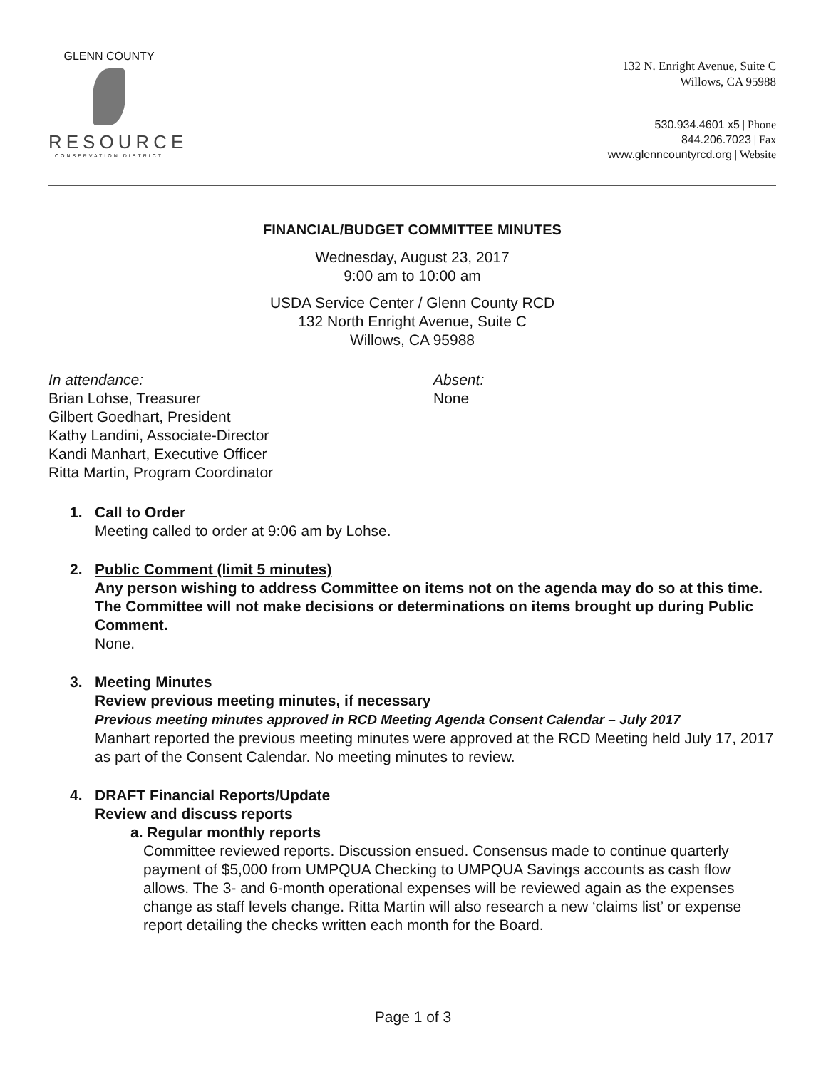GLENN COUNTY
RESOURCE
CONSERVATION DISTRICT
132 N. Enright Avenue, Suite C
Willows, CA 95988
530.934.4601 x5 | Phone
844.206.7023 | Fax
www.glenncountyrcd.org | Website
FINANCIAL/BUDGET COMMITTEE MINUTES
Wednesday, August 23, 2017
9:00 am to 10:00 am
USDA Service Center / Glenn County RCD
132 North Enright Avenue, Suite C
Willows, CA 95988
In attendance:
Brian Lohse, Treasurer
Gilbert Goedhart, President
Kathy Landini, Associate-Director
Kandi Manhart, Executive Officer
Ritta Martin, Program Coordinator
Absent:
None
1. Call to Order
Meeting called to order at 9:06 am by Lohse.
2. Public Comment (limit 5 minutes)
Any person wishing to address Committee on items not on the agenda may do so at this time. The Committee will not make decisions or determinations on items brought up during Public Comment.
None.
3. Meeting Minutes
Review previous meeting minutes, if necessary
Previous meeting minutes approved in RCD Meeting Agenda Consent Calendar – July 2017
Manhart reported the previous meeting minutes were approved at the RCD Meeting held July 17, 2017 as part of the Consent Calendar. No meeting minutes to review.
4. DRAFT Financial Reports/Update
Review and discuss reports
a. Regular monthly reports
Committee reviewed reports. Discussion ensued. Consensus made to continue quarterly payment of $5,000 from UMPQUA Checking to UMPQUA Savings accounts as cash flow allows. The 3- and 6-month operational expenses will be reviewed again as the expenses change as staff levels change. Ritta Martin will also research a new ‘claims list’ or expense report detailing the checks written each month for the Board.
Page 1 of 3